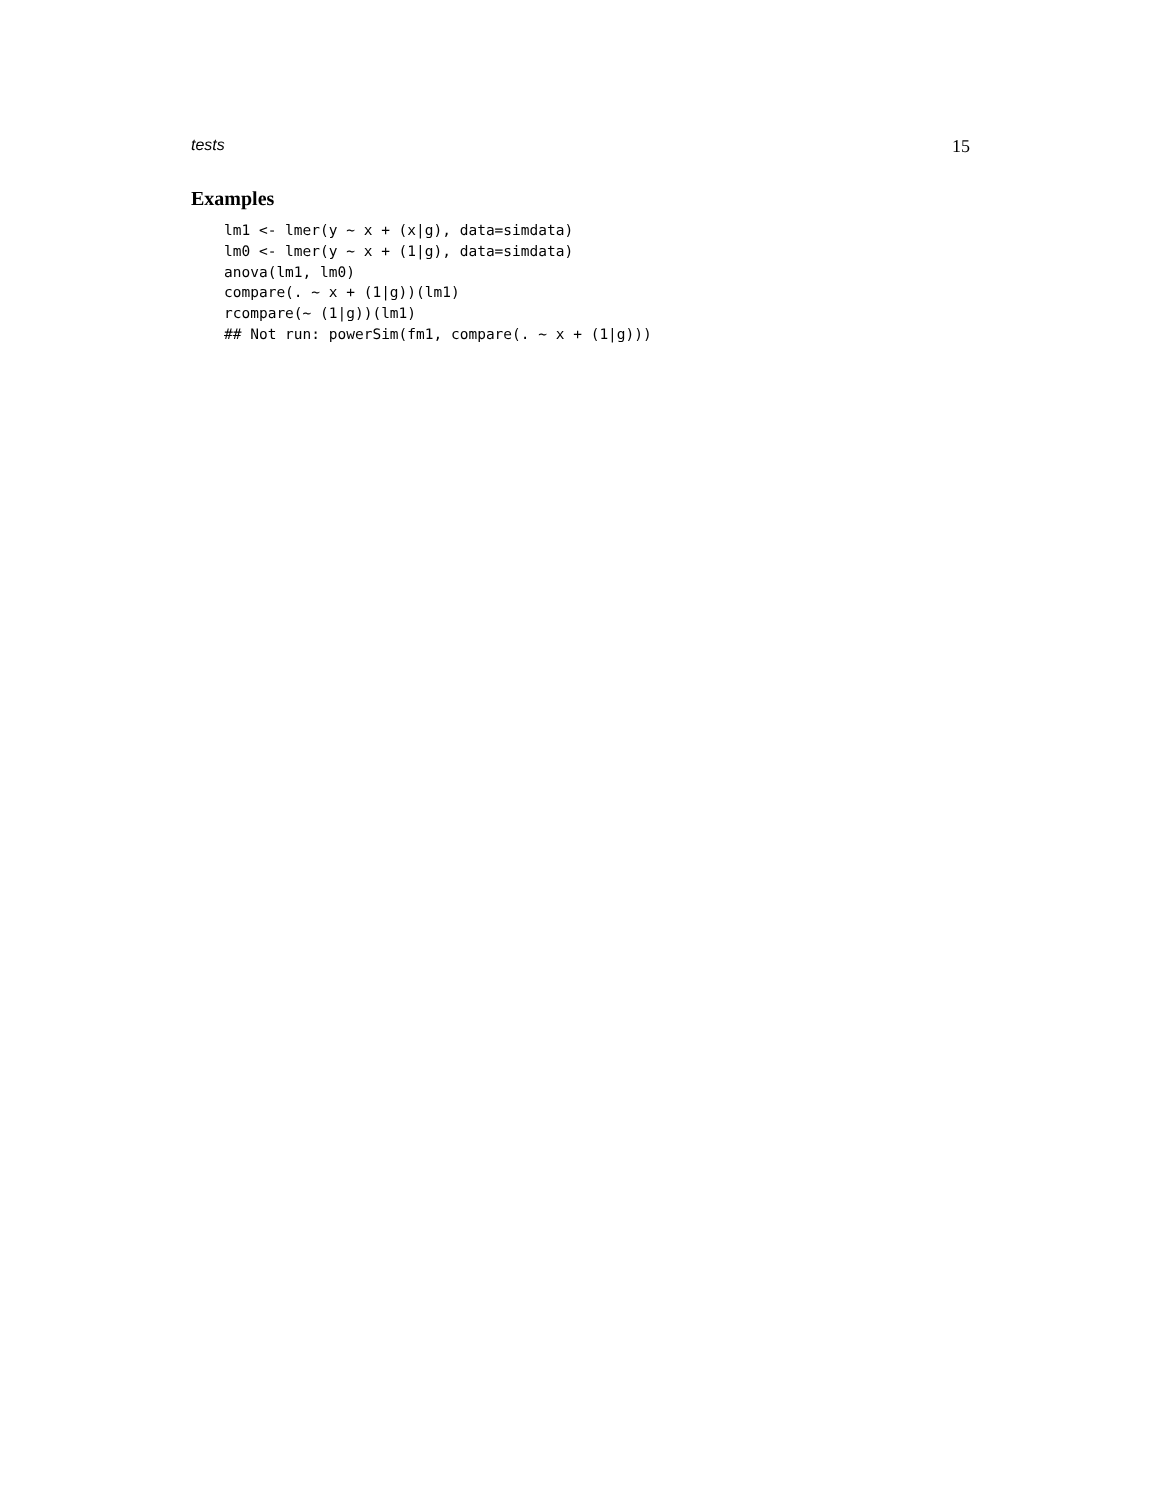tests 15
Examples
lm1 <- lmer(y ~ x + (x|g), data=simdata)
lm0 <- lmer(y ~ x + (1|g), data=simdata)
anova(lm1, lm0)
compare(. ~ x + (1|g))(lm1)
rcompare(~ (1|g))(lm1)
## Not run: powerSim(fm1, compare(. ~ x + (1|g)))